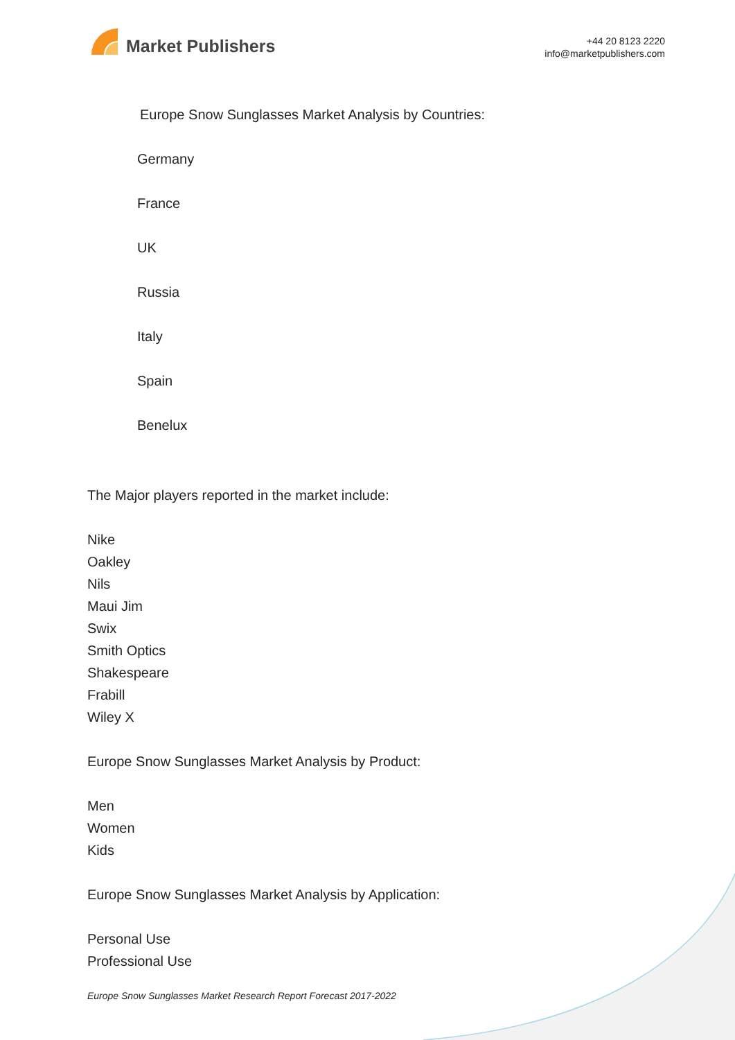Market Publishers
+44 20 8123 2220
info@marketpublishers.com
Europe Snow Sunglasses Market Analysis by Countries:
Germany
France
UK
Russia
Italy
Spain
Benelux
The Major players reported in the market include:
Nike
Oakley
Nils
Maui Jim
Swix
Smith Optics
Shakespeare
Frabill
Wiley X
Europe Snow Sunglasses Market Analysis by Product:
Men
Women
Kids
Europe Snow Sunglasses Market Analysis by Application:
Personal Use
Professional Use
Europe Snow Sunglasses Market Research Report Forecast 2017-2022